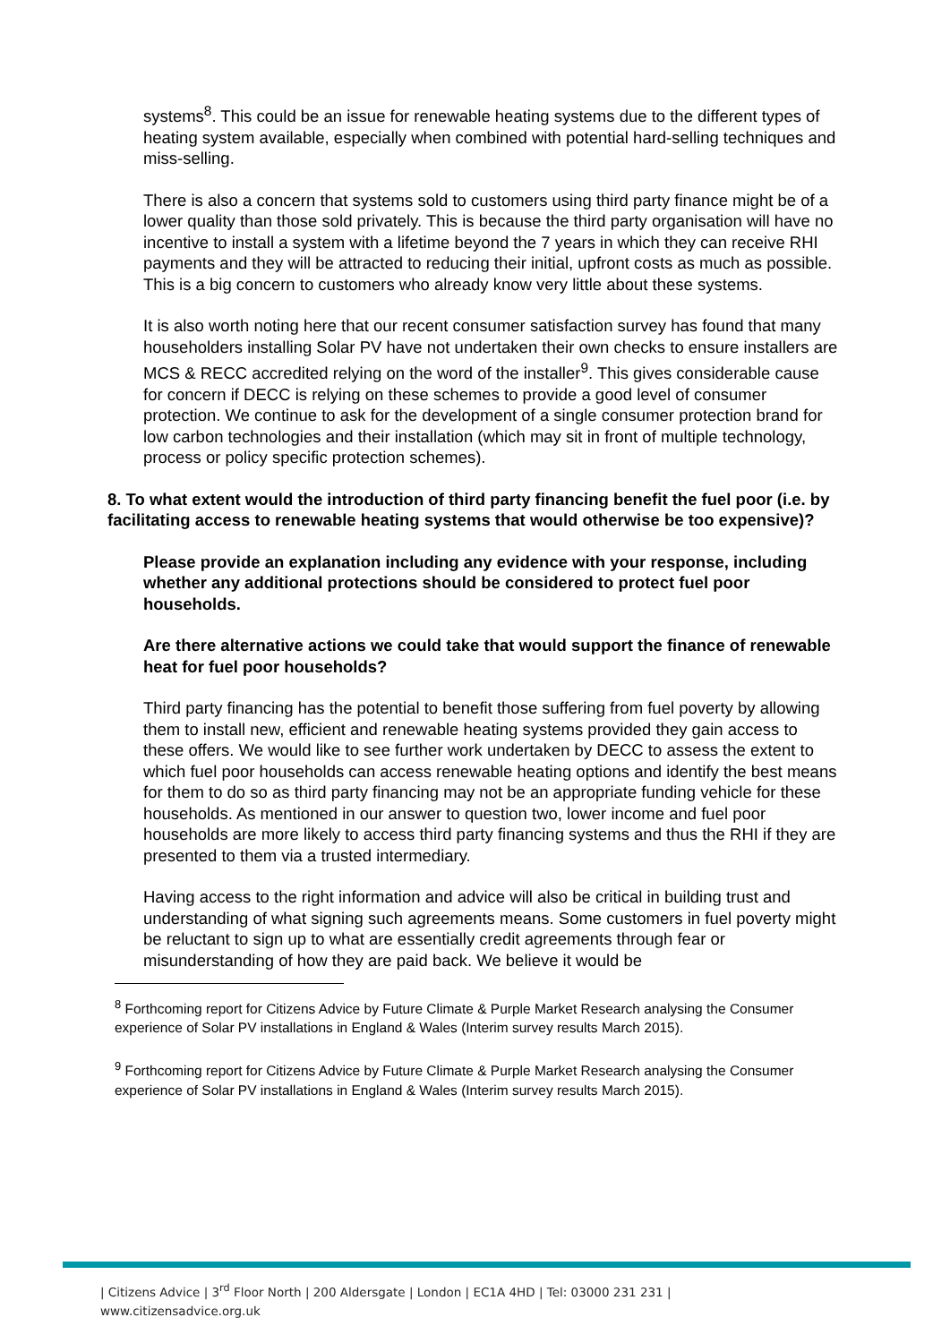systems<sup>8</sup>. This could be an issue for renewable heating systems due to the different types of heating system available, especially when combined with potential hard-selling techniques and miss-selling.
There is also a concern that systems sold to customers using third party finance might be of a lower quality than those sold privately. This is because the third party organisation will have no incentive to install a system with a lifetime beyond the 7 years in which they can receive RHI payments and they will be attracted to reducing their initial, upfront costs as much as possible. This is a big concern to customers who already know very little about these systems.
It is also worth noting here that our recent consumer satisfaction survey has found that many householders installing Solar PV have not undertaken their own checks to ensure installers are MCS & RECC accredited relying on the word of the installer<sup>9</sup>. This gives considerable cause for concern if DECC is relying on these schemes to provide a good level of consumer protection. We continue to ask for the development of a single consumer protection brand for low carbon technologies and their installation (which may sit in front of multiple technology, process or policy specific protection schemes).
8. To what extent would the introduction of third party financing benefit the fuel poor (i.e. by facilitating access to renewable heating systems that would otherwise be too expensive)?
Please provide an explanation including any evidence with your response, including whether any additional protections should be considered to protect fuel poor households.
Are there alternative actions we could take that would support the finance of renewable heat for fuel poor households?
Third party financing has the potential to benefit those suffering from fuel poverty by allowing them to install new, efficient and renewable heating systems provided they gain access to these offers. We would like to see further work undertaken by DECC to assess the extent to which fuel poor households can access renewable heating options and identify the best means for them to do so as third party financing may not be an appropriate funding vehicle for these households. As mentioned in our answer to question two, lower income and fuel poor households are more likely to access third party financing systems and thus the RHI if they are presented to them via a trusted intermediary.
Having access to the right information and advice will also be critical in building trust and understanding of what signing such agreements means. Some customers in fuel poverty might be reluctant to sign up to what are essentially credit agreements through fear or misunderstanding of how they are paid back. We believe it would be
<sup>8</sup> Forthcoming report for Citizens Advice by Future Climate & Purple Market Research analysing the Consumer experience of Solar PV installations in England & Wales (Interim survey results March 2015).
<sup>9</sup> Forthcoming report for Citizens Advice by Future Climate & Purple Market Research analysing the Consumer experience of Solar PV installations in England & Wales (Interim survey results March 2015).
| Citizens Advice | 3<sup>rd</sup> Floor North | 200 Aldersgate | London | EC1A 4HD | Tel: 03000 231 231 |
www.citizensadvice.org.uk